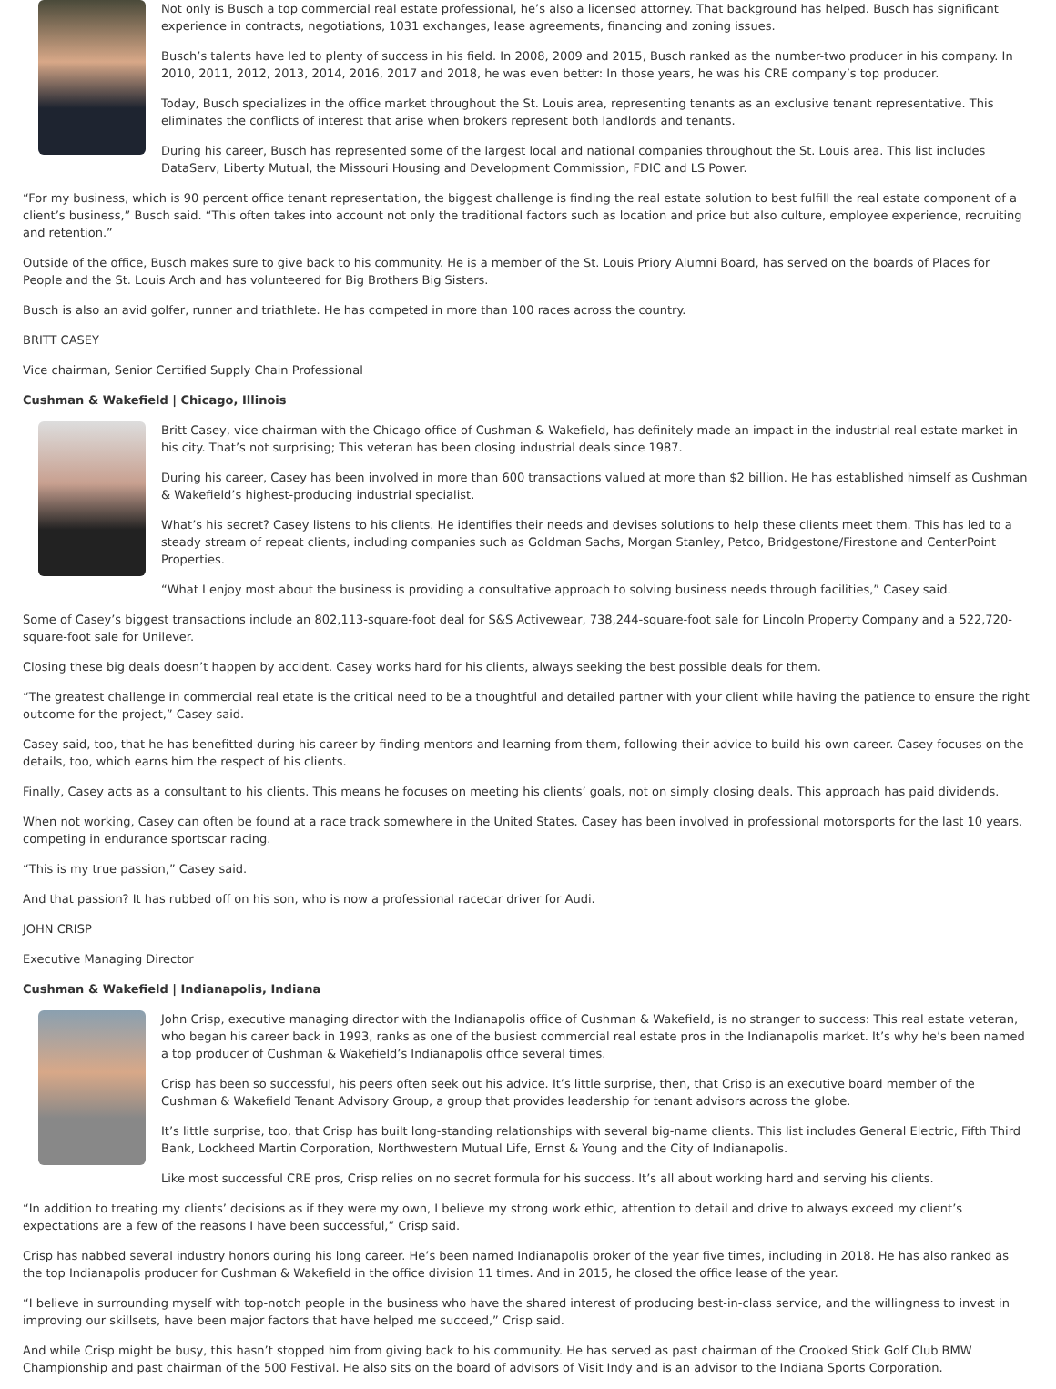Not only is Busch a top commercial real estate professional, he’s also a licensed attorney. That background has helped. Busch has significant experience in contracts, negotiations, 1031 exchanges, lease agreements, financing and zoning issues.
Busch’s talents have led to plenty of success in his field. In 2008, 2009 and 2015, Busch ranked as the number-two producer in his company. In 2010, 2011, 2012, 2013, 2014, 2016, 2017 and 2018, he was even better: In those years, he was his CRE company’s top producer.
Today, Busch specializes in the office market throughout the St. Louis area, representing tenants as an exclusive tenant representative. This eliminates the conflicts of interest that arise when brokers represent both landlords and tenants.
During his career, Busch has represented some of the largest local and national companies throughout the St. Louis area. This list includes DataServ, Liberty Mutual, the Missouri Housing and Development Commission, FDIC and LS Power.
“For my business, which is 90 percent office tenant representation, the biggest challenge is finding the real estate solution to best fulfill the real estate component of a client’s business,” Busch said. “This often takes into account not only the traditional factors such as location and price but also culture, employee experience, recruiting and retention.”
Outside of the office, Busch makes sure to give back to his community. He is a member of the St. Louis Priory Alumni Board, has served on the boards of Places for People and the St. Louis Arch and has volunteered for Big Brothers Big Sisters.
Busch is also an avid golfer, runner and triathlete. He has competed in more than 100 races across the country.
BRITT CASEY
Vice chairman, Senior Certified Supply Chain Professional
Cushman & Wakefield | Chicago, Illinois
Britt Casey, vice chairman with the Chicago office of Cushman & Wakefield, has definitely made an impact in the industrial real estate market in his city. That’s not surprising; This veteran has been closing industrial deals since 1987.
During his career, Casey has been involved in more than 600 transactions valued at more than $2 billion. He has established himself as Cushman & Wakefield’s highest-producing industrial specialist.
What’s his secret? Casey listens to his clients. He identifies their needs and devises solutions to help these clients meet them. This has led to a steady stream of repeat clients, including companies such as Goldman Sachs, Morgan Stanley, Petco, Bridgestone/Firestone and CenterPoint Properties.
“What I enjoy most about the business is providing a consultative approach to solving business needs through facilities,” Casey said.
Some of Casey’s biggest transactions include an 802,113-square-foot deal for S&S Activewear, 738,244-square-foot sale for Lincoln Property Company and a 522,720-square-foot sale for Unilever.
Closing these big deals doesn’t happen by accident. Casey works hard for his clients, always seeking the best possible deals for them.
“The greatest challenge in commercial real etate is the critical need to be a thoughtful and detailed partner with your client while having the patience to ensure the right outcome for the project,” Casey said.
Casey said, too, that he has benefitted during his career by finding mentors and learning from them, following their advice to build his own career. Casey focuses on the details, too, which earns him the respect of his clients.
Finally, Casey acts as a consultant to his clients. This means he focuses on meeting his clients’ goals, not on simply closing deals. This approach has paid dividends.
When not working, Casey can often be found at a race track somewhere in the United States. Casey has been involved in professional motorsports for the last 10 years, competing in endurance sportscar racing.
“This is my true passion,” Casey said.
And that passion? It has rubbed off on his son, who is now a professional racecar driver for Audi.
JOHN CRISP
Executive Managing Director
Cushman & Wakefield | Indianapolis, Indiana
John Crisp, executive managing director with the Indianapolis office of Cushman & Wakefield, is no stranger to success: This real estate veteran, who began his career back in 1993, ranks as one of the busiest commercial real estate pros in the Indianapolis market. It’s why he’s been named a top producer of Cushman & Wakefield’s Indianapolis office several times.
Crisp has been so successful, his peers often seek out his advice. It’s little surprise, then, that Crisp is an executive board member of the Cushman & Wakefield Tenant Advisory Group, a group that provides leadership for tenant advisors across the globe.
It’s little surprise, too, that Crisp has built long-standing relationships with several big-name clients. This list includes General Electric, Fifth Third Bank, Lockheed Martin Corporation, Northwestern Mutual Life, Ernst & Young and the City of Indianapolis.
Like most successful CRE pros, Crisp relies on no secret formula for his success. It’s all about working hard and serving his clients.
“In addition to treating my clients’ decisions as if they were my own, I believe my strong work ethic, attention to detail and drive to always exceed my client’s expectations are a few of the reasons I have been successful,” Crisp said.
Crisp has nabbed several industry honors during his long career. He’s been named Indianapolis broker of the year five times, including in 2018. He has also ranked as the top Indianapolis producer for Cushman & Wakefield in the office division 11 times. And in 2015, he closed the office lease of the year.
“I believe in surrounding myself with top-notch people in the business who have the shared interest of producing best-in-class service, and the willingness to invest in improving our skillsets, have been major factors that have helped me succeed,” Crisp said.
And while Crisp might be busy, this hasn’t stopped him from giving back to his community. He has served as past chairman of the Crooked Stick Golf Club BMW Championship and past chairman of the 500 Festival. He also sits on the board of advisors of Visit Indy and is an advisor to the Indiana Sports Corporation.